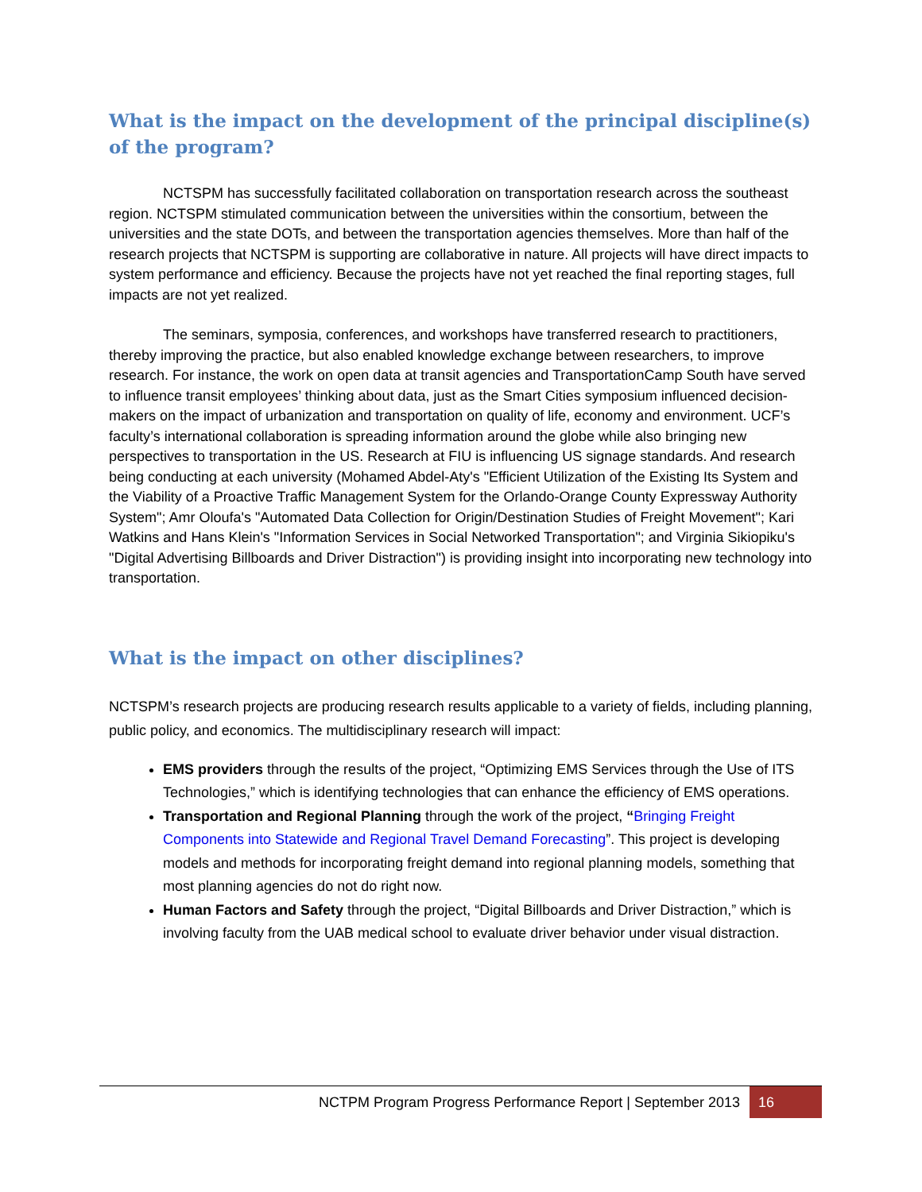What is the impact on the development of the principal discipline(s) of the program?
NCTSPM has successfully facilitated collaboration on transportation research across the southeast region. NCTSPM stimulated communication between the universities within the consortium, between the universities and the state DOTs, and between the transportation agencies themselves. More than half of the research projects that NCTSPM is supporting are collaborative in nature. All projects will have direct impacts to system performance and efficiency. Because the projects have not yet reached the final reporting stages, full impacts are not yet realized.
The seminars, symposia, conferences, and workshops have transferred research to practitioners, thereby improving the practice, but also enabled knowledge exchange between researchers, to improve research. For instance, the work on open data at transit agencies and TransportationCamp South have served to influence transit employees’ thinking about data, just as the Smart Cities symposium influenced decision-makers on the impact of urbanization and transportation on quality of life, economy and environment. UCF’s faculty’s international collaboration is spreading information around the globe while also bringing new perspectives to transportation in the US. Research at FIU is influencing US signage standards. And research being conducting at each university (Mohamed Abdel-Aty's "Efficient Utilization of the Existing Its System and the Viability of a Proactive Traffic Management System for the Orlando-Orange County Expressway Authority System"; Amr Oloufa's "Automated Data Collection for Origin/Destination Studies of Freight Movement"; Kari Watkins and Hans Klein's "Information Services in Social Networked Transportation"; and Virginia Sikiopiku's "Digital Advertising Billboards and Driver Distraction") is providing insight into incorporating new technology into transportation.
What is the impact on other disciplines?
NCTSPM’s research projects are producing research results applicable to a variety of fields, including planning, public policy, and economics. The multidisciplinary research will impact:
EMS providers through the results of the project, “Optimizing EMS Services through the Use of ITS Technologies,” which is identifying technologies that can enhance the efficiency of EMS operations.
Transportation and Regional Planning through the work of the project, “Bringing Freight Components into Statewide and Regional Travel Demand Forecasting”. This project is developing models and methods for incorporating freight demand into regional planning models, something that most planning agencies do not do right now.
Human Factors and Safety through the project, “Digital Billboards and Driver Distraction,” which is involving faculty from the UAB medical school to evaluate driver behavior under visual distraction.
NCTPM Program Progress Performance Report | September 2013
16